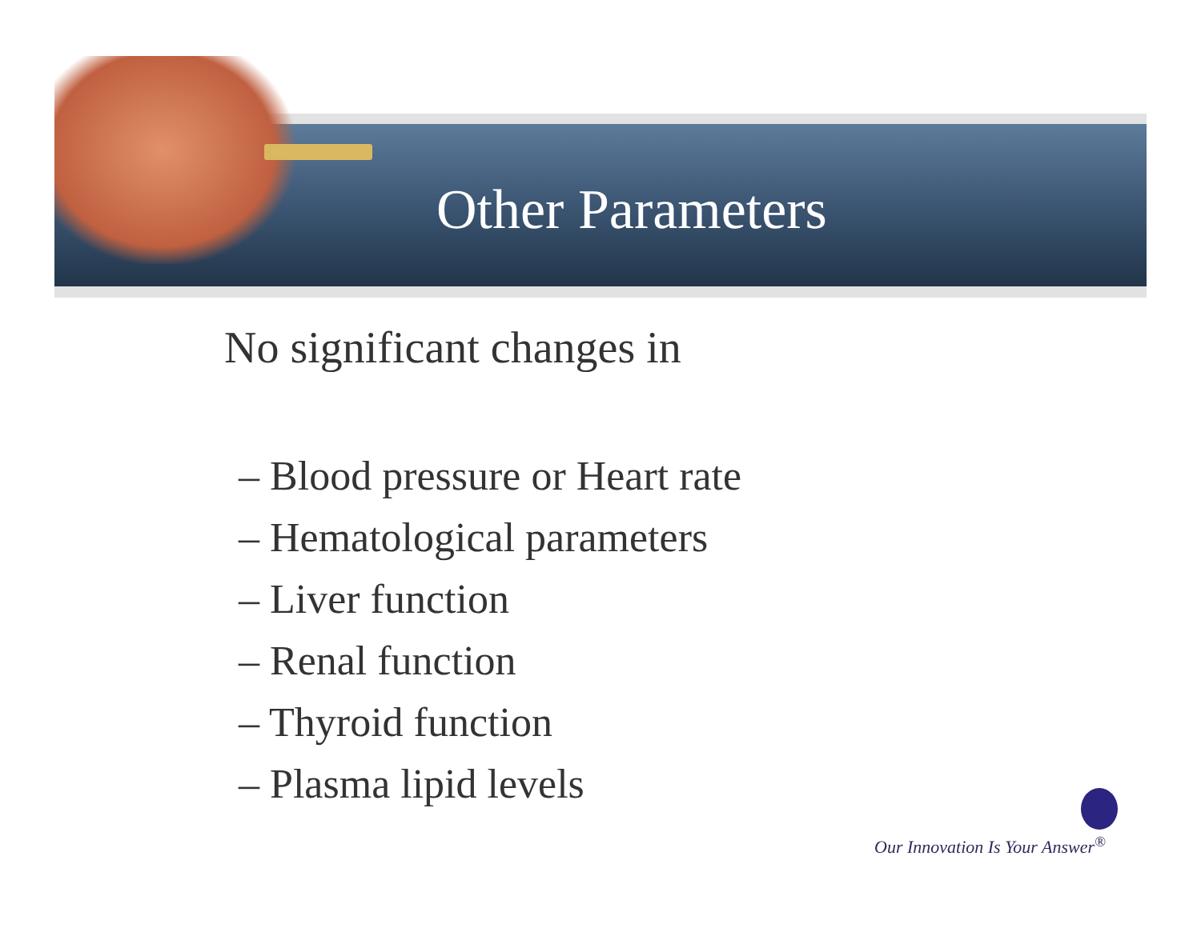Other Parameters
No significant changes in
– Blood pressure or Heart rate
– Hematological parameters
– Liver function
– Renal function
– Thyroid function
– Plasma lipid levels
Our Innovation Is Your Answer<sup>®</sup>